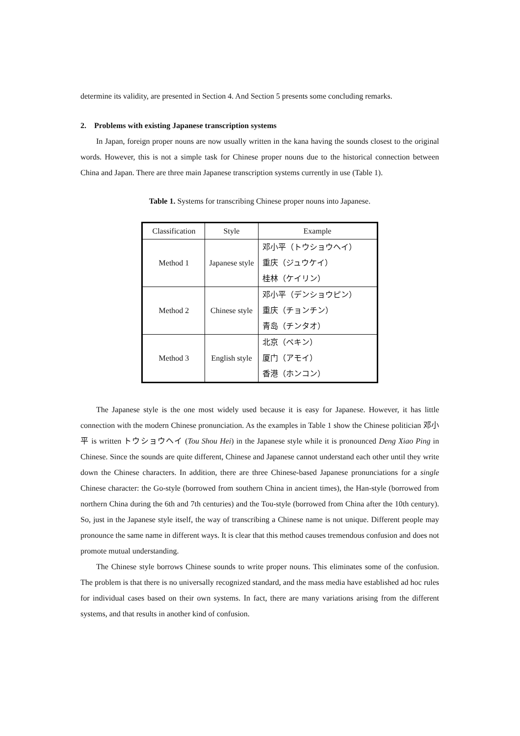determine its validity, are presented in Section 4. And Section 5 presents some concluding remarks.
2. Problems with existing Japanese transcription systems
In Japan, foreign proper nouns are now usually written in the kana having the sounds closest to the original words. However, this is not a simple task for Chinese proper nouns due to the historical connection between China and Japan. There are three main Japanese transcription systems currently in use (Table 1).
Table 1. Systems for transcribing Chinese proper nouns into Japanese.
| Classification | Style | Example |
| --- | --- | --- |
| Method 1 | Japanese style | 邓小平（トウショウヘイ） 重庆（ジュウケイ） 桂林（ケイリン） |
| Method 2 | Chinese style | 邓小平（デンショウピン） 重庆（チョンチン） 青岛（チンタオ） |
| Method 3 | English style | 北京（ペキン） 厦门（アモイ） 香港（ホンコン） |
The Japanese style is the one most widely used because it is easy for Japanese. However, it has little connection with the modern Chinese pronunciation. As the examples in Table 1 show the Chinese politician 邓小平 is written トウショウヘイ (Tou Shou Hei) in the Japanese style while it is pronounced Deng Xiao Ping in Chinese. Since the sounds are quite different, Chinese and Japanese cannot understand each other until they write down the Chinese characters. In addition, there are three Chinese-based Japanese pronunciations for a single Chinese character: the Go-style (borrowed from southern China in ancient times), the Han-style (borrowed from northern China during the 6th and 7th centuries) and the Tou-style (borrowed from China after the 10th century). So, just in the Japanese style itself, the way of transcribing a Chinese name is not unique. Different people may pronounce the same name in different ways. It is clear that this method causes tremendous confusion and does not promote mutual understanding.
The Chinese style borrows Chinese sounds to write proper nouns. This eliminates some of the confusion. The problem is that there is no universally recognized standard, and the mass media have established ad hoc rules for individual cases based on their own systems. In fact, there are many variations arising from the different systems, and that results in another kind of confusion.